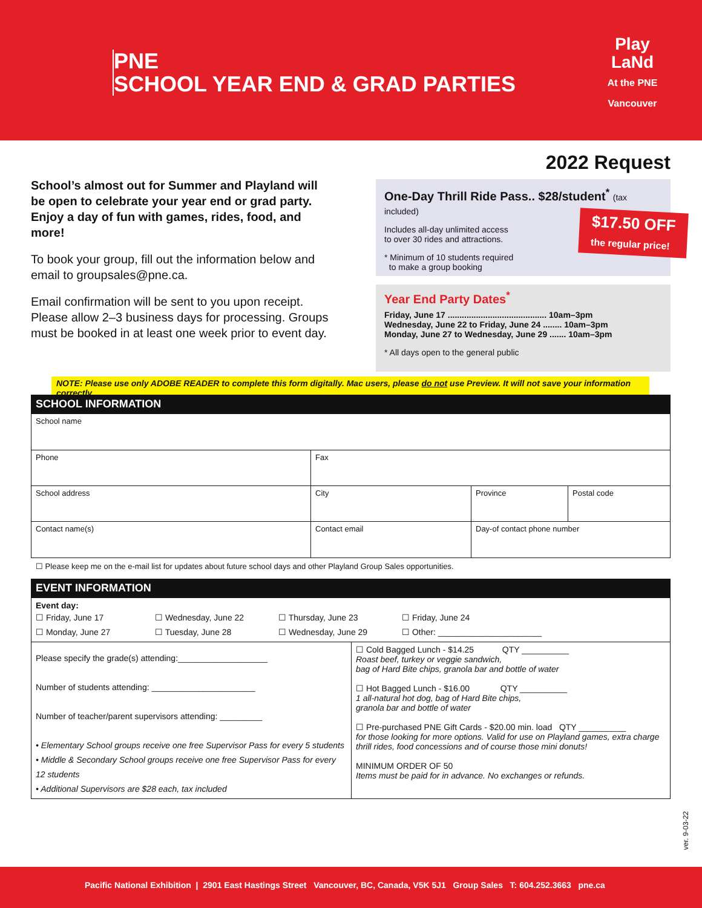PNE
SCHOOL YEAR END & GRAD PARTIES
Play
LaNd
At the PNE
Vancouver
2022 Request
School’s almost out for Summer and Playland will be open to celebrate your year end or grad party. Enjoy a day of fun with games, rides, food, and more!
To book your group, fill out the information below and email to groupsales@pne.ca.
Email confirmation will be sent to you upon receipt. Please allow 2–3 business days for processing. Groups must be booked in at least one week prior to event day.
One-Day Thrill Ride Pass.. $28/student<sup>*</sup> (tax included)
Includes all-day unlimited access
to over 30 rides and attractions.
* Minimum of 10 students required
to make a group booking
$17.50 OFF
the regular price!
Year End Party Dates<sup>*</sup>
Friday, June 17 .......................................... 10am–3pm
Wednesday, June 22 to Friday, June 24 ........ 10am–3pm
Monday, June 27 to Wednesday, June 29 ....... 10am–3pm
* All days open to the general public
NOTE: Please use only ADOBE READER to complete this form digitally. Mac users, please do not use Preview. It will not save your information correctly.
SCHOOL INFORMATION
| School name | | | |
| Phone | Fax | | |
| School address | City | Province | Postal code |
| Contact name(s) | Contact email | Day-of contact phone number | |
☐ Please keep me on the e-mail list for updates about future school days and other Playland Group Sales opportunities.
EVENT INFORMATION
| Event day: / ☐ Friday, June 17 / ☐ Wednesday, June 22 / ☐ Thursday, June 23 / ☐ Friday, June 24 / / ☐ Monday, June 27 / ☐ Tuesday, June 28 / ☐ Wednesday, June 29 / ☐ Other: ______________________ / | |
| Please specify the grade(s) attending:___________________ Number of students attending: ______________________ Number of teacher/parent supervisors attending: _________ • Elementary School groups receive one free Supervisor Pass for every 5 students • Middle & Secondary School groups receive one free Supervisor Pass for every 12 students • Additional Supervisors are $28 each, tax included | ☐ Cold Bagged Lunch - $14.25 QTY __________ Roast beef, turkey or veggie sandwich, bag of Hard Bite chips, granola bar and bottle of water ☐ Hot Bagged Lunch - $16.00 QTY __________ 1 all-natural hot dog, bag of Hard Bite chips, granola bar and bottle of water ☐ Pre-purchased PNE Gift Cards - $20.00 min. load QTY __________ for those looking for more options. Valid for use on Playland games, extra charge thrill rides, food concessions and of course those mini donuts! MINIMUM ORDER OF 50 Items must be paid for in advance. No exchanges or refunds. |
ver. 9-03-22
Pacific National Exhibition | 2901 East Hastings Street Vancouver, BC, Canada, V5K 5J1 Group Sales T: 604.252.3663 pne.ca